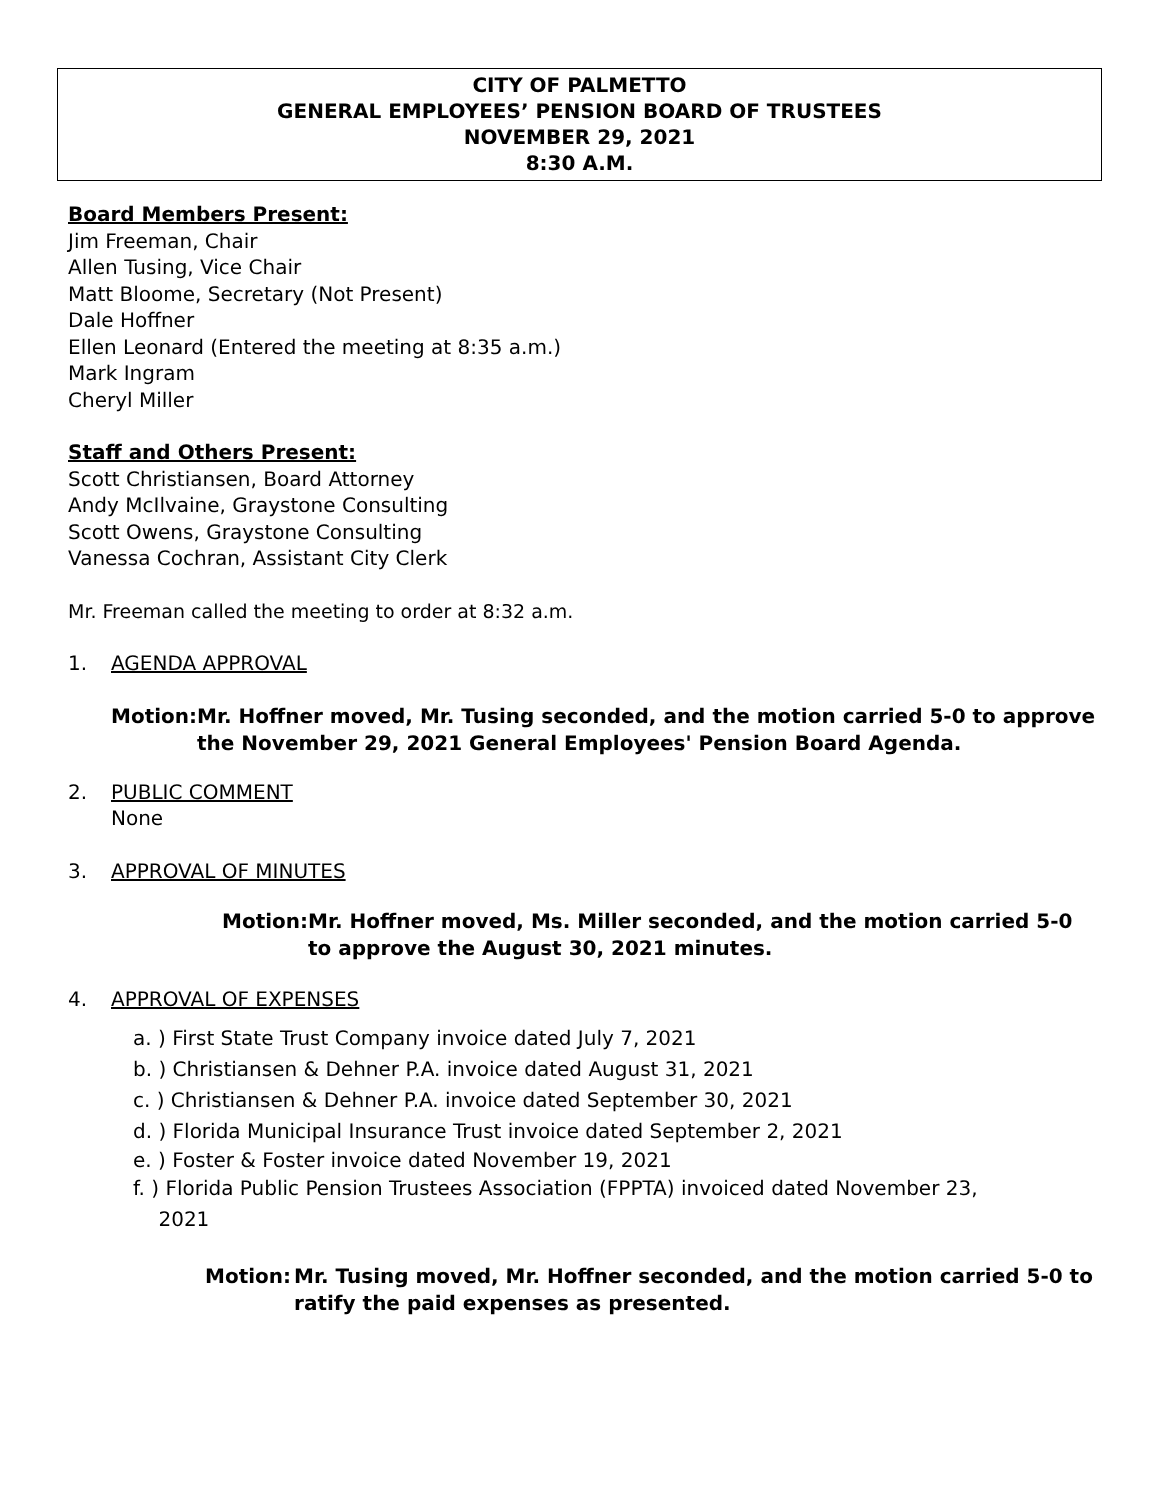CITY OF PALMETTO
GENERAL EMPLOYEES’ PENSION BOARD OF TRUSTEES
NOVEMBER 29, 2021
8:30 A.M.
Board Members Present:
Jim Freeman, Chair
Allen Tusing, Vice Chair
Matt Bloome, Secretary (Not Present)
Dale Hoffner
Ellen Leonard (Entered the meeting at 8:35 a.m.)
Mark Ingram
Cheryl Miller
Staff and Others Present:
Scott Christiansen, Board Attorney
Andy McIlvaine, Graystone Consulting
Scott Owens, Graystone Consulting
Vanessa Cochran, Assistant City Clerk
Mr. Freeman called the meeting to order at 8:32 a.m.
1. AGENDA APPROVAL
Motion: Mr. Hoffner moved, Mr. Tusing seconded, and the motion carried 5-0 to approve the November 29, 2021 General Employees' Pension Board Agenda.
2. PUBLIC COMMENT
None
3. APPROVAL OF MINUTES
Motion: Mr. Hoffner moved, Ms. Miller seconded, and the motion carried 5-0 to approve the August 30, 2021 minutes.
4. APPROVAL OF EXPENSES
a. ) First State Trust Company invoice dated July 7, 2021
b. ) Christiansen & Dehner P.A. invoice dated August 31, 2021
c. ) Christiansen & Dehner P.A. invoice dated September 30, 2021
d. ) Florida Municipal Insurance Trust invoice dated September 2, 2021
e. ) Foster & Foster invoice dated November 19, 2021
f. ) Florida Public Pension Trustees Association (FPPTA) invoiced dated November 23,
2021
Motion: Mr. Tusing moved, Mr. Hoffner seconded, and the motion carried 5-0 to ratify the paid expenses as presented.